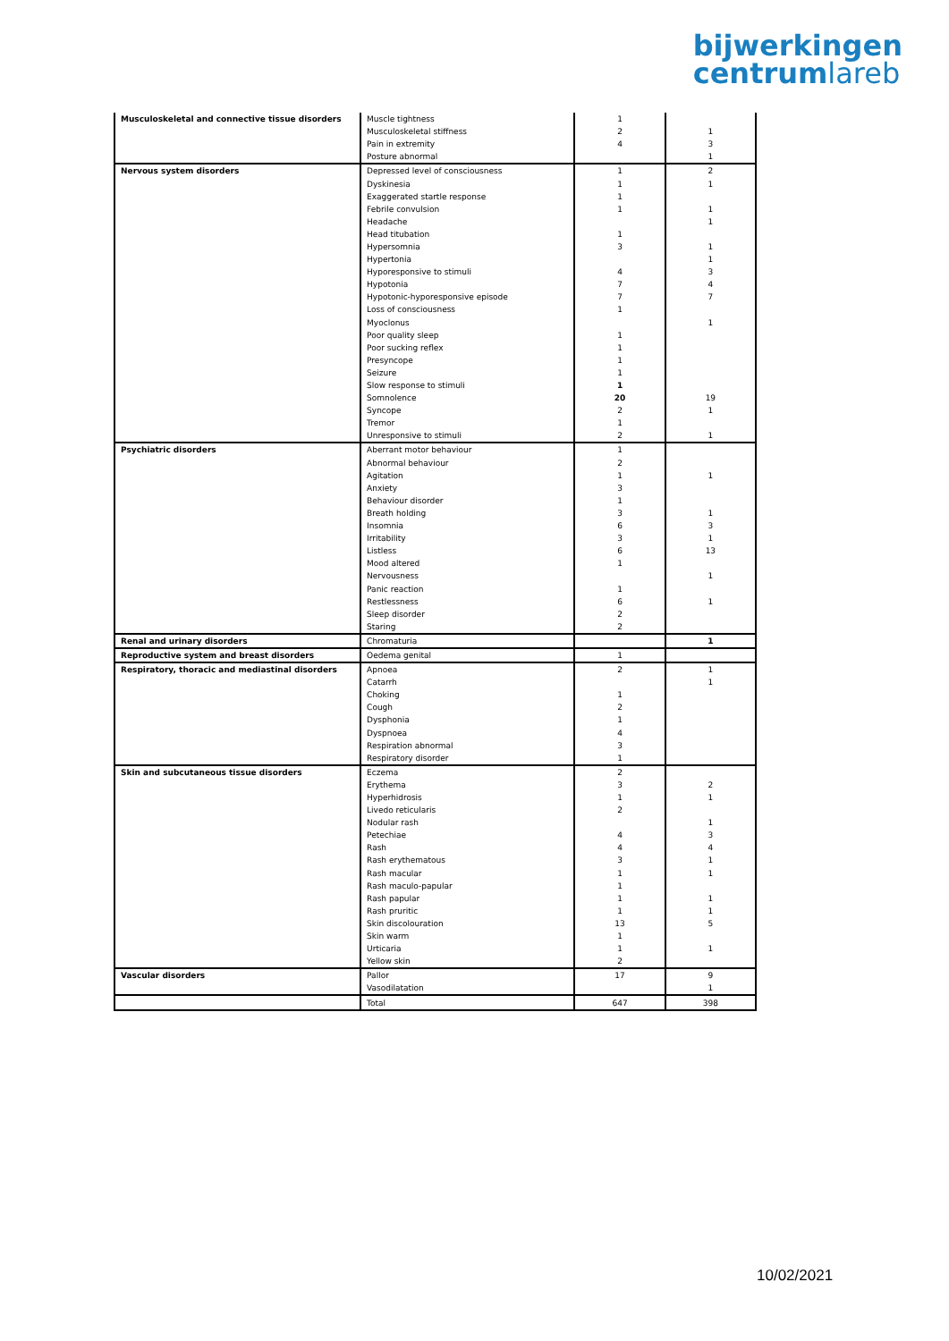bijwerkingen
centrumlareb
| Musculoskeletal and connective tissue disorders | Muscle tightness | 1 | |
| | Musculoskeletal stiffness | 2 | 1 |
| | Pain in extremity | 4 | 3 |
| | Posture abnormal | | 1 |
| Nervous system disorders | Depressed level of consciousness | 1 | 2 |
| | Dyskinesia | 1 | 1 |
| | Exaggerated startle response | 1 | |
| | Febrile convulsion | 1 | 1 |
| | Headache | | 1 |
| | Head titubation | 1 | |
| | Hypersomnia | 3 | 1 |
| | Hypertonia | | 1 |
| | Hyporesponsive to stimuli | 4 | 3 |
| | Hypotonia | 7 | 4 |
| | Hypotonic-hyporesponsive episode | 7 | 7 |
| | Loss of consciousness | 1 | |
| | Myoclonus | | 1 |
| | Poor quality sleep | 1 | |
| | Poor sucking reflex | 1 | |
| | Presyncope | 1 | |
| | Seizure | 1 | |
| | Slow response to stimuli | 1 | |
| | Somnolence | 20 | 19 |
| | Syncope | 2 | 1 |
| | Tremor | 1 | |
| | Unresponsive to stimuli | 2 | 1 |
| Psychiatric disorders | Aberrant motor behaviour | 1 | |
| | Abnormal behaviour | 2 | |
| | Agitation | 1 | 1 |
| | Anxiety | 3 | |
| | Behaviour disorder | 1 | |
| | Breath holding | 3 | 1 |
| | Insomnia | 6 | 3 |
| | Irritability | 3 | 1 |
| | Listless | 6 | 13 |
| | Mood altered | 1 | |
| | Nervousness | | 1 |
| | Panic reaction | 1 | |
| | Restlessness | 6 | 1 |
| | Sleep disorder | 2 | |
| | Staring | 2 | |
| Renal and urinary disorders | Chromaturia | | 1 |
| Reproductive system and breast disorders | Oedema genital | 1 | |
| Respiratory, thoracic and mediastinal disorders | Apnoea | 2 | 1 |
| | Catarrh | | 1 |
| | Choking | 1 | |
| | Cough | 2 | |
| | Dysphonia | 1 | |
| | Dyspnoea | 4 | |
| | Respiration abnormal | 3 | |
| | Respiratory disorder | 1 | |
| Skin and subcutaneous tissue disorders | Eczema | 2 | |
| | Erythema | 3 | 2 |
| | Hyperhidrosis | 1 | 1 |
| | Livedo reticularis | 2 | |
| | Nodular rash | | 1 |
| | Petechiae | 4 | 3 |
| | Rash | 4 | 4 |
| | Rash erythematous | 3 | 1 |
| | Rash macular | 1 | 1 |
| | Rash maculo-papular | 1 | |
| | Rash papular | 1 | 1 |
| | Rash pruritic | 1 | 1 |
| | Skin discolouration | 13 | 5 |
| | Skin warm | 1 | |
| | Urticaria | 1 | 1 |
| | Yellow skin | 2 | |
| Vascular disorders | Pallor | 17 | 9 |
| | Vasodilatation | | 1 |
| | Total | 647 | 398 |
10/02/2021